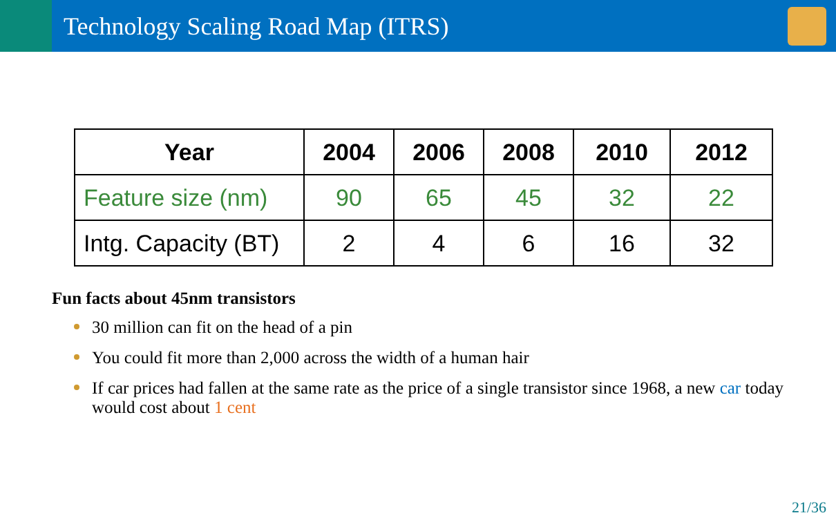Technology Scaling Road Map (ITRS)
| Year | 2004 | 2006 | 2008 | 2010 | 2012 |
| --- | --- | --- | --- | --- | --- |
| Feature size (nm) | 90 | 65 | 45 | 32 | 22 |
| Intg. Capacity (BT) | 2 | 4 | 6 | 16 | 32 |
Fun facts about 45nm transistors
30 million can fit on the head of a pin
You could fit more than 2,000 across the width of a human hair
If car prices had fallen at the same rate as the price of a single transistor since 1968, a new car today would cost about 1 cent
21/36